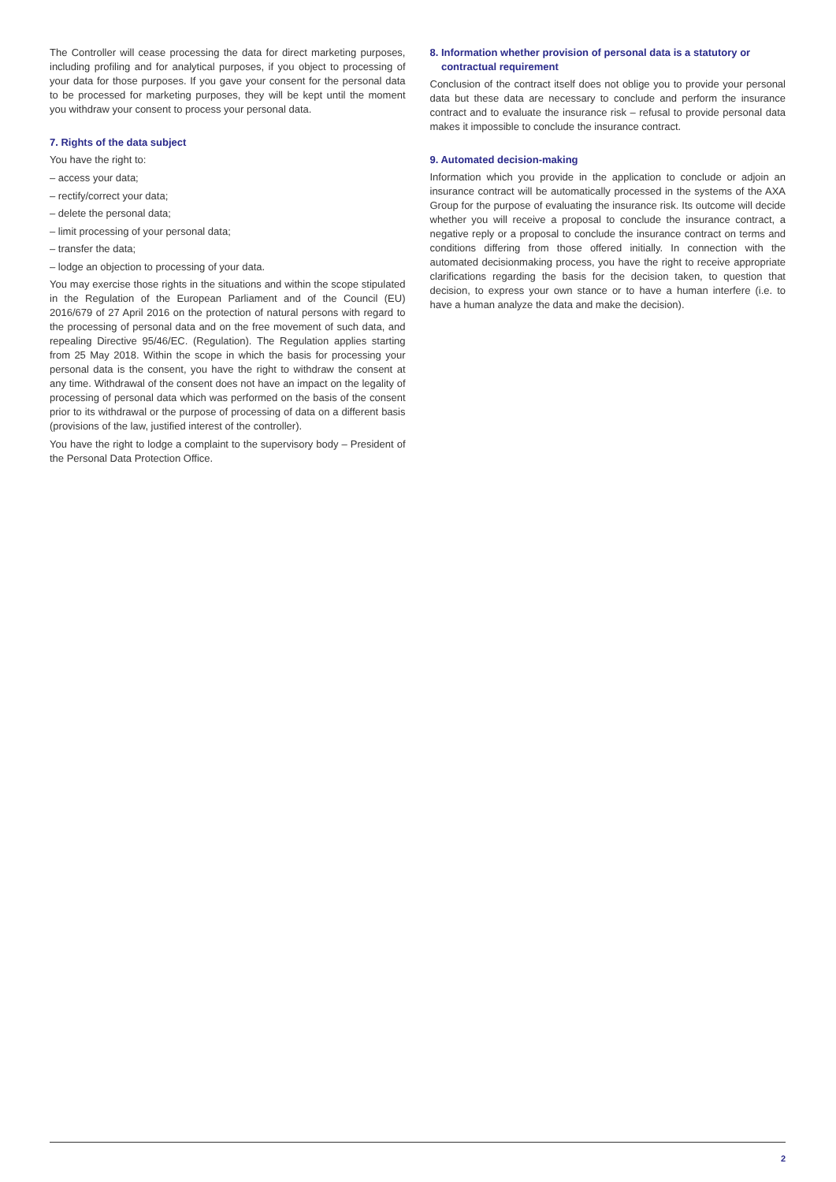The Controller will cease processing the data for direct marketing purposes, including profiling and for analytical purposes, if you object to processing of your data for those purposes. If you gave your consent for the personal data to be processed for marketing purposes, they will be kept until the moment you withdraw your consent to process your personal data.
7. Rights of the data subject
You have the right to:
– access your data;
– rectify/correct your data;
– delete the personal data;
– limit processing of your personal data;
– transfer the data;
– lodge an objection to processing of your data.
You may exercise those rights in the situations and within the scope stipulated in the Regulation of the European Parliament and of the Council (EU) 2016/679 of 27 April 2016 on the protection of natural persons with regard to the processing of personal data and on the free movement of such data, and repealing Directive 95/46/EC. (Regulation). The Regulation applies starting from 25 May 2018. Within the scope in which the basis for processing your personal data is the consent, you have the right to withdraw the consent at any time. Withdrawal of the consent does not have an impact on the legality of processing of personal data which was performed on the basis of the consent prior to its withdrawal or the purpose of processing of data on a different basis (provisions of the law, justified interest of the controller).
You have the right to lodge a complaint to the supervisory body – President of the Personal Data Protection Office.
8. Information whether provision of personal data is a statutory or
contractual requirement
Conclusion of the contract itself does not oblige you to provide your personal data but these data are necessary to conclude and perform the insurance contract and to evaluate the insurance risk – refusal to provide personal data makes it impossible to conclude the insurance contract.
9. Automated decision-making
Information which you provide in the application to conclude or adjoin an insurance contract will be automatically processed in the systems of the AXA Group for the purpose of evaluating the insurance risk. Its outcome will decide whether you will receive a proposal to conclude the insurance contract, a negative reply or a proposal to conclude the insurance contract on terms and conditions differing from those offered initially. In connection with the automated decisionmaking process, you have the right to receive appropriate clarifications regarding the basis for the decision taken, to question that decision, to express your own stance or to have a human interfere (i.e. to have a human analyze the data and make the decision).
2